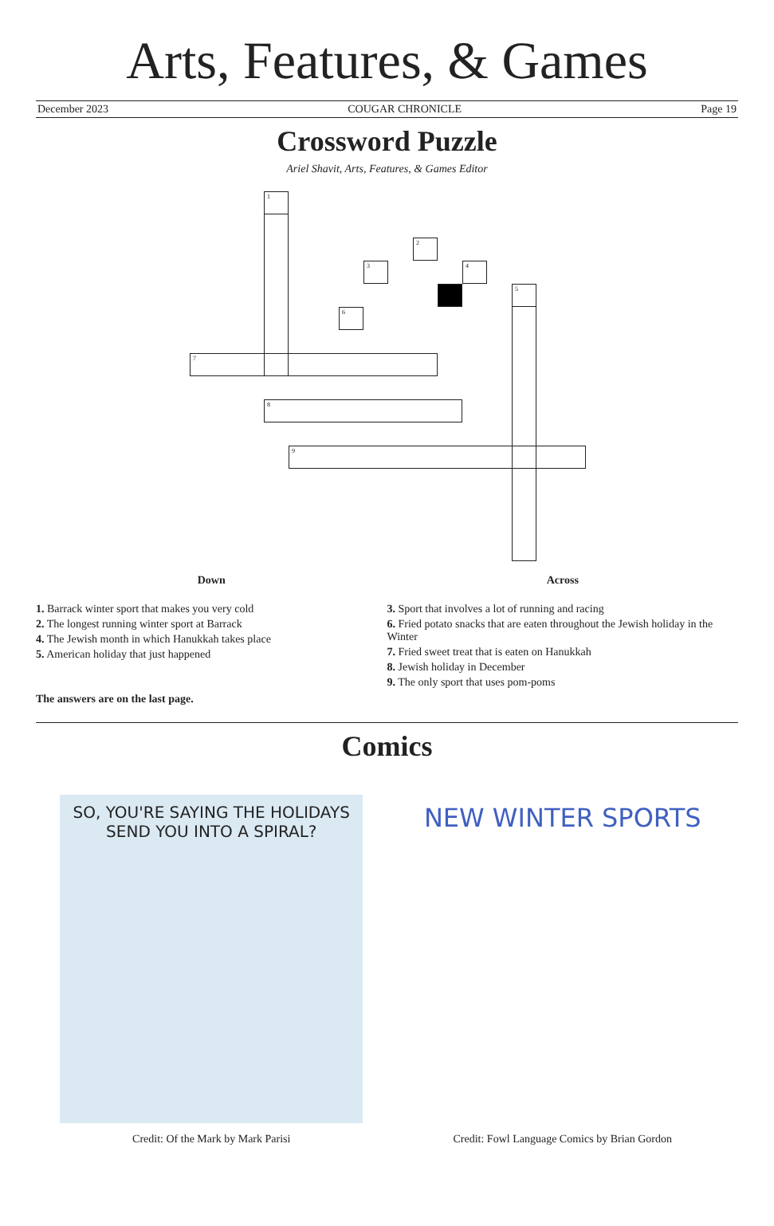Arts, Features, & Games
December 2023 COUGAR CHRONICLE Page 19
Crossword Puzzle
Ariel Shavit, Arts, Features, & Games Editor
1
2
3 4
5
6
7
8
9
Down
1. Barrack winter sport that makes you very cold
2. The longest running winter sport at Barrack
4. The Jewish month in which Hanukkah takes place
5. American holiday that just happened
The answers are on the last page.
Across
3. Sport that involves a lot of running and racing
6. Fried potato snacks that are eaten throughout the Jewish holiday in the Winter
7. Fried sweet treat that is eaten on Hanukkah
8. Jewish holiday in December
9. The only sport that uses pom-poms
Comics
SO, YOU'RE SAYING THE HOLIDAYS SEND YOU INTO A SPIRAL?
Credit: Of the Mark by Mark Parisi
NEW WINTER SPORTS
Credit: Fowl Language Comics by Brian Gordon